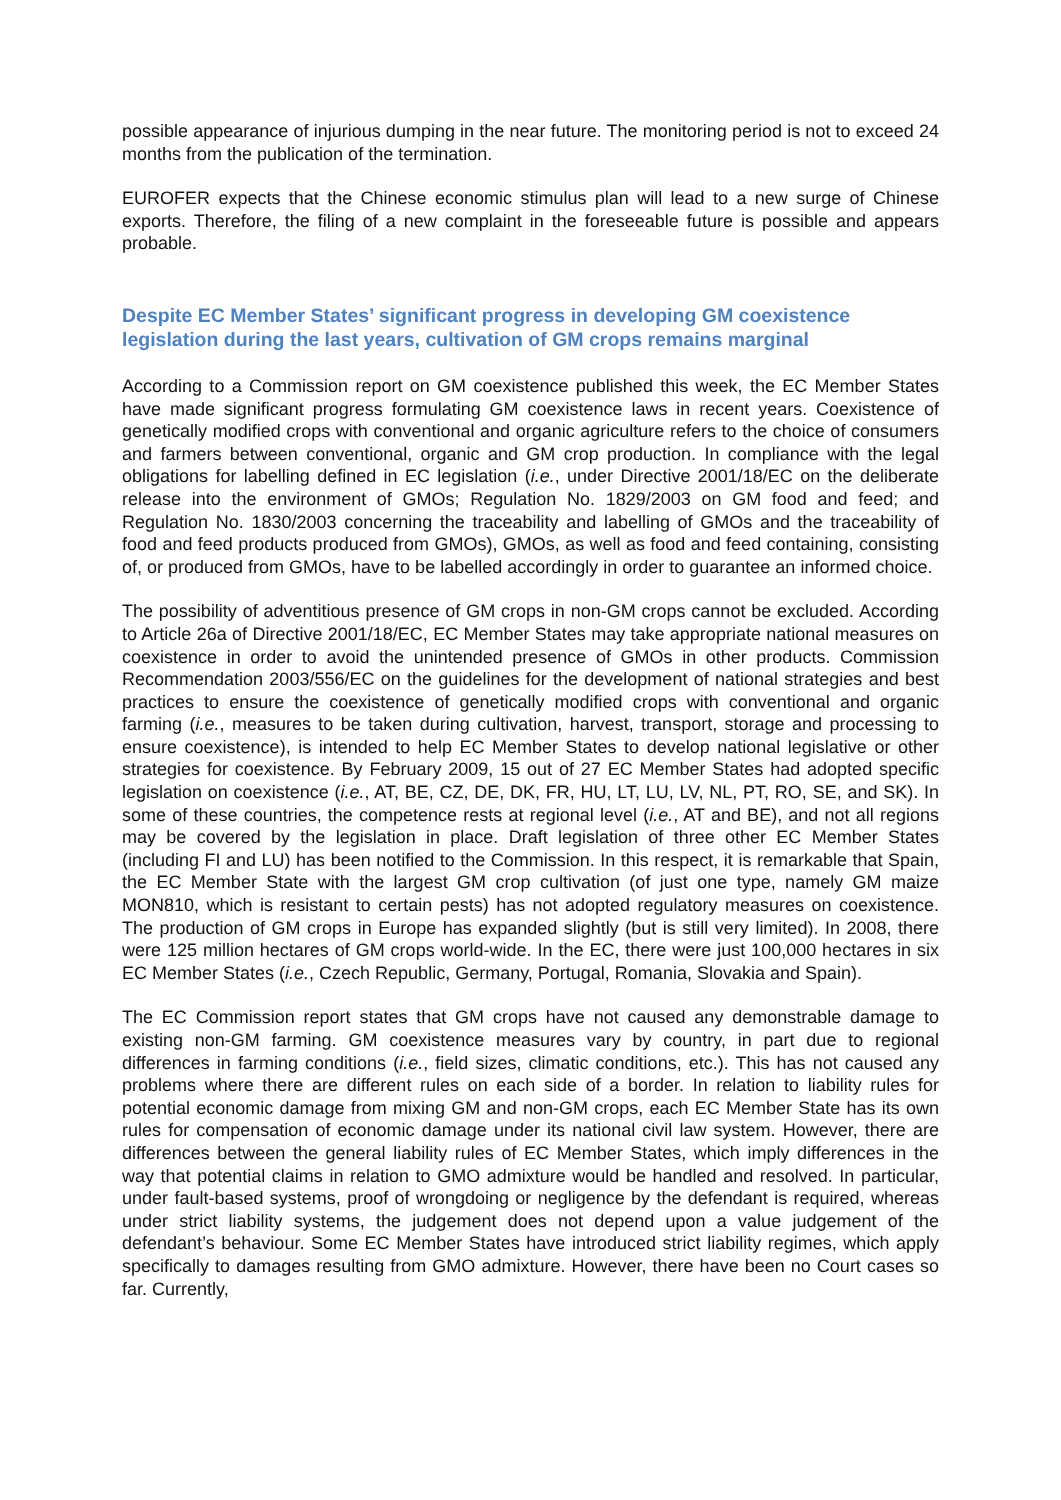possible appearance of injurious dumping in the near future. The monitoring period is not to exceed 24 months from the publication of the termination.
EUROFER expects that the Chinese economic stimulus plan will lead to a new surge of Chinese exports. Therefore, the filing of a new complaint in the foreseeable future is possible and appears probable.
Despite EC Member States’ significant progress in developing GM coexistence legislation during the last years, cultivation of GM crops remains marginal
According to a Commission report on GM coexistence published this week, the EC Member States have made significant progress formulating GM coexistence laws in recent years. Coexistence of genetically modified crops with conventional and organic agriculture refers to the choice of consumers and farmers between conventional, organic and GM crop production. In compliance with the legal obligations for labelling defined in EC legislation (i.e., under Directive 2001/18/EC on the deliberate release into the environment of GMOs; Regulation No. 1829/2003 on GM food and feed; and Regulation No. 1830/2003 concerning the traceability and labelling of GMOs and the traceability of food and feed products produced from GMOs), GMOs, as well as food and feed containing, consisting of, or produced from GMOs, have to be labelled accordingly in order to guarantee an informed choice.
The possibility of adventitious presence of GM crops in non-GM crops cannot be excluded. According to Article 26a of Directive 2001/18/EC, EC Member States may take appropriate national measures on coexistence in order to avoid the unintended presence of GMOs in other products. Commission Recommendation 2003/556/EC on the guidelines for the development of national strategies and best practices to ensure the coexistence of genetically modified crops with conventional and organic farming (i.e., measures to be taken during cultivation, harvest, transport, storage and processing to ensure coexistence), is intended to help EC Member States to develop national legislative or other strategies for coexistence. By February 2009, 15 out of 27 EC Member States had adopted specific legislation on coexistence (i.e., AT, BE, CZ, DE, DK, FR, HU, LT, LU, LV, NL, PT, RO, SE, and SK). In some of these countries, the competence rests at regional level (i.e., AT and BE), and not all regions may be covered by the legislation in place. Draft legislation of three other EC Member States (including FI and LU) has been notified to the Commission. In this respect, it is remarkable that Spain, the EC Member State with the largest GM crop cultivation (of just one type, namely GM maize MON810, which is resistant to certain pests) has not adopted regulatory measures on coexistence. The production of GM crops in Europe has expanded slightly (but is still very limited). In 2008, there were 125 million hectares of GM crops world-wide. In the EC, there were just 100,000 hectares in six EC Member States (i.e., Czech Republic, Germany, Portugal, Romania, Slovakia and Spain).
The EC Commission report states that GM crops have not caused any demonstrable damage to existing non-GM farming. GM coexistence measures vary by country, in part due to regional differences in farming conditions (i.e., field sizes, climatic conditions, etc.). This has not caused any problems where there are different rules on each side of a border. In relation to liability rules for potential economic damage from mixing GM and non-GM crops, each EC Member State has its own rules for compensation of economic damage under its national civil law system. However, there are differences between the general liability rules of EC Member States, which imply differences in the way that potential claims in relation to GMO admixture would be handled and resolved. In particular, under fault-based systems, proof of wrongdoing or negligence by the defendant is required, whereas under strict liability systems, the judgement does not depend upon a value judgement of the defendant’s behaviour. Some EC Member States have introduced strict liability regimes, which apply specifically to damages resulting from GMO admixture. However, there have been no Court cases so far. Currently,